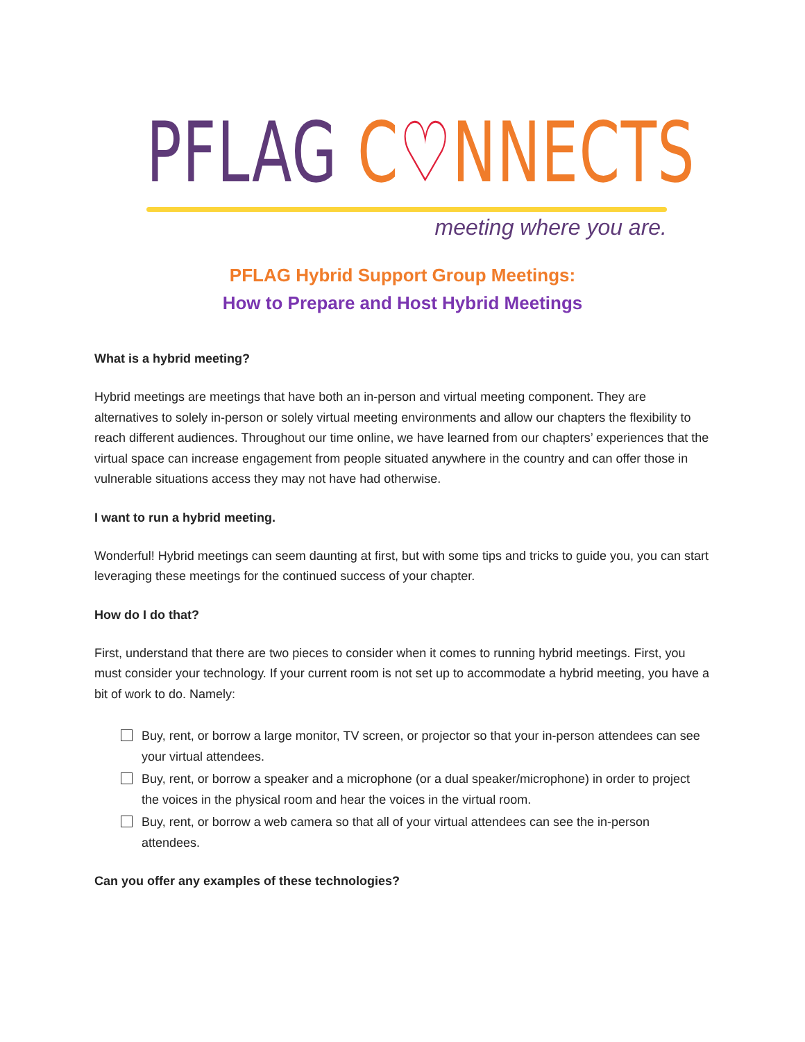PFLAG C♡NNECTS
meeting where you are.
PFLAG Hybrid Support Group Meetings:
How to Prepare and Host Hybrid Meetings
What is a hybrid meeting?
Hybrid meetings are meetings that have both an in-person and virtual meeting component. They are alternatives to solely in-person or solely virtual meeting environments and allow our chapters the flexibility to reach different audiences. Throughout our time online, we have learned from our chapters’ experiences that the virtual space can increase engagement from people situated anywhere in the country and can offer those in vulnerable situations access they may not have had otherwise.
I want to run a hybrid meeting.
Wonderful! Hybrid meetings can seem daunting at first, but with some tips and tricks to guide you, you can start leveraging these meetings for the continued success of your chapter.
How do I do that?
First, understand that there are two pieces to consider when it comes to running hybrid meetings. First, you must consider your technology. If your current room is not set up to accommodate a hybrid meeting, you have a bit of work to do. Namely:
Buy, rent, or borrow a large monitor, TV screen, or projector so that your in-person attendees can see your virtual attendees.
Buy, rent, or borrow a speaker and a microphone (or a dual speaker/microphone) in order to project the voices in the physical room and hear the voices in the virtual room.
Buy, rent, or borrow a web camera so that all of your virtual attendees can see the in-person attendees.
Can you offer any examples of these technologies?